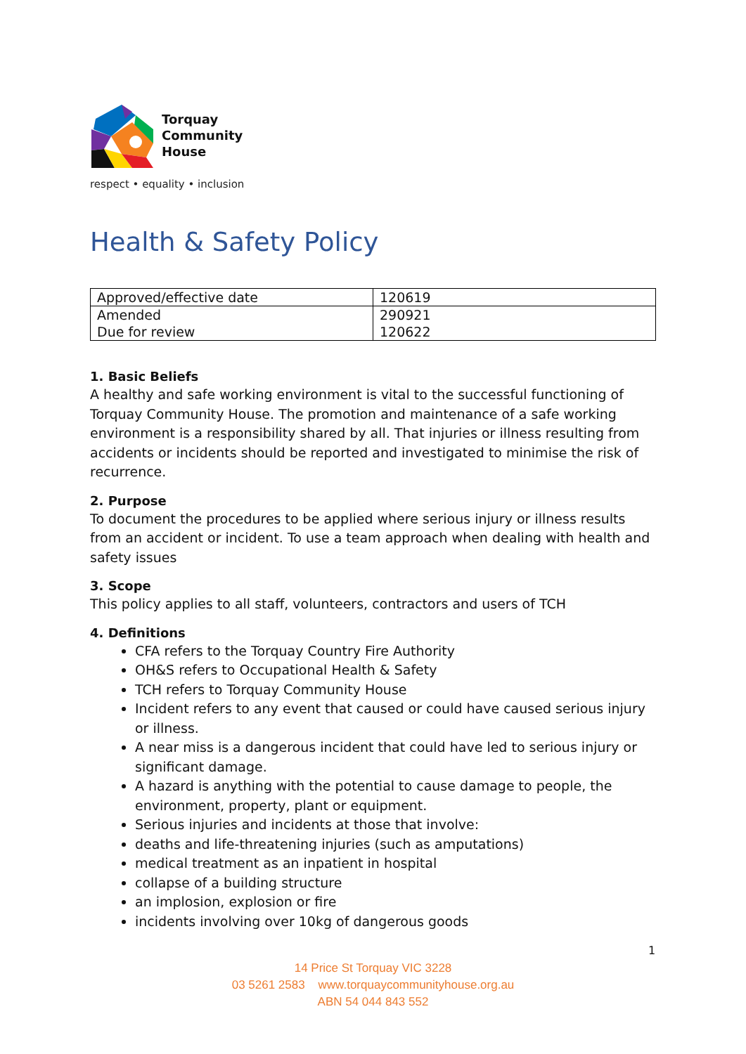Torquay
Community
House
respect • equality • inclusion
Health & Safety Policy
| Approved/effective date | 120619 |
| Amended | 290921 |
| Due for review | 120622 |
1. Basic Beliefs
A healthy and safe working environment is vital to the successful functioning of Torquay Community House. The promotion and maintenance of a safe working environment is a responsibility shared by all. That injuries or illness resulting from accidents or incidents should be reported and investigated to minimise the risk of recurrence.
2. Purpose
To document the procedures to be applied where serious injury or illness results from an accident or incident. To use a team approach when dealing with health and safety issues
3. Scope
This policy applies to all staff, volunteers, contractors and users of TCH
4. Definitions
CFA refers to the Torquay Country Fire Authority
OH&S refers to Occupational Health & Safety
TCH refers to Torquay Community House
Incident refers to any event that caused or could have caused serious injury or illness.
A near miss is a dangerous incident that could have led to serious injury or significant damage.
A hazard is anything with the potential to cause damage to people, the environment, property, plant or equipment.
Serious injuries and incidents at those that involve:
deaths and life-threatening injuries (such as amputations)
medical treatment as an inpatient in hospital
collapse of a building structure
an implosion, explosion or fire
incidents involving over 10kg of dangerous goods
1
14 Price St Torquay VIC 3228
03 5261 2583 www.torquaycommunityhouse.org.au
ABN 54 044 843 552